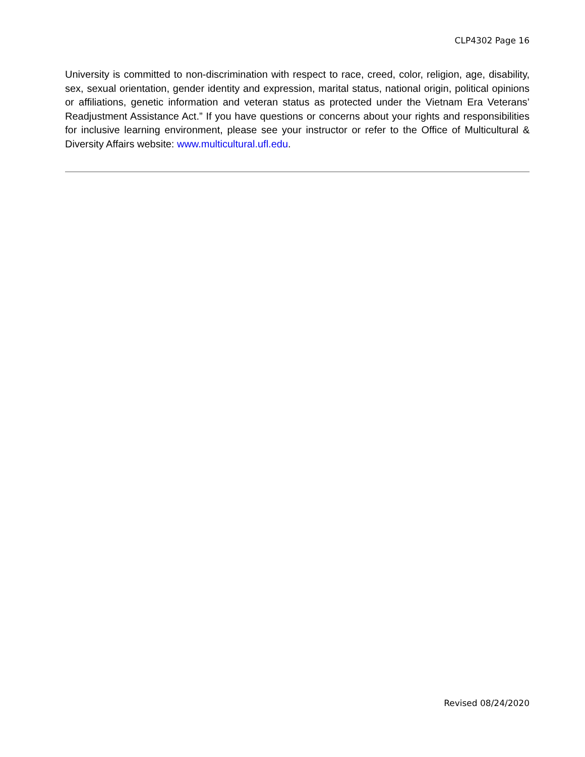CLP4302 Page 16
University is committed to non-discrimination with respect to race, creed, color, religion, age, disability, sex, sexual orientation, gender identity and expression, marital status, national origin, political opinions or affiliations, genetic information and veteran status as protected under the Vietnam Era Veterans’ Readjustment Assistance Act.” If you have questions or concerns about your rights and responsibilities for inclusive learning environment, please see your instructor or refer to the Office of Multicultural & Diversity Affairs website: www.multicultural.ufl.edu.
Revised 08/24/2020